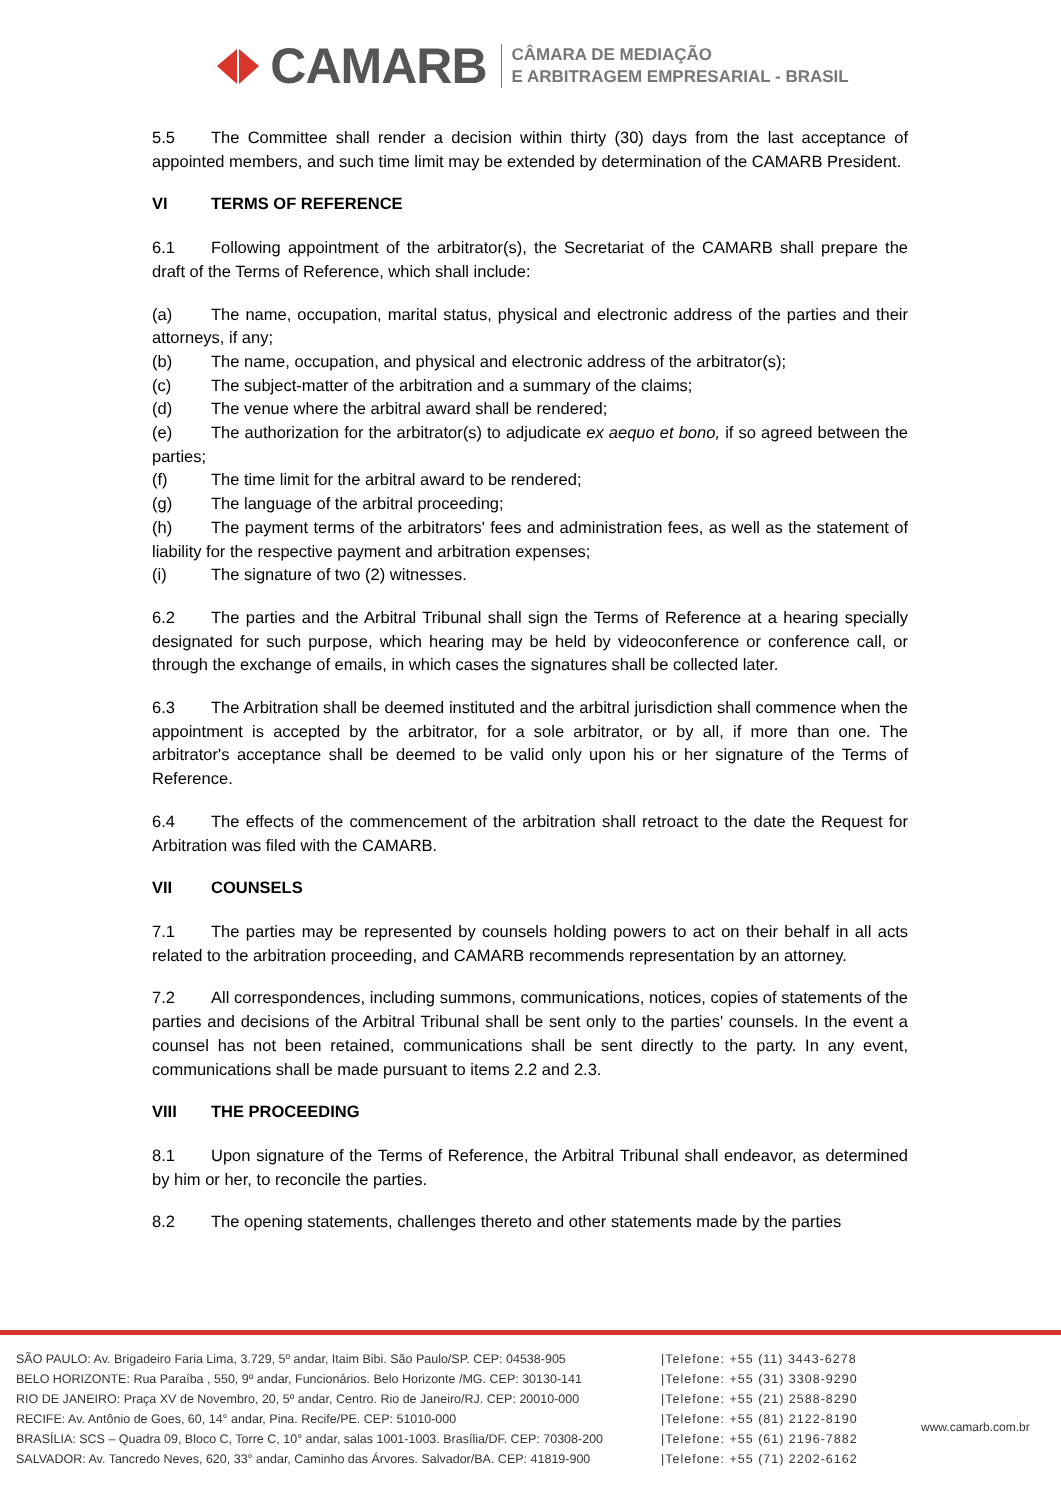CAMARB
CÂMARA DE MEDIAÇÃO
E ARBITRAGEM EMPRESARIAL - BRASIL
5.5 The Committee shall render a decision within thirty (30) days from the last acceptance of appointed members, and such time limit may be extended by determination of the CAMARB President.
VI TERMS OF REFERENCE
6.1 Following appointment of the arbitrator(s), the Secretariat of the CAMARB shall prepare the draft of the Terms of Reference, which shall include:
(a) The name, occupation, marital status, physical and electronic address of the parties and their attorneys, if any;
(b) The name, occupation, and physical and electronic address of the arbitrator(s);
(c) The subject-matter of the arbitration and a summary of the claims;
(d) The venue where the arbitral award shall be rendered;
(e) The authorization for the arbitrator(s) to adjudicate ex aequo et bono, if so agreed between the parties;
(f) The time limit for the arbitral award to be rendered;
(g) The language of the arbitral proceeding;
(h) The payment terms of the arbitrators' fees and administration fees, as well as the statement of liability for the respective payment and arbitration expenses;
(i) The signature of two (2) witnesses.
6.2 The parties and the Arbitral Tribunal shall sign the Terms of Reference at a hearing specially designated for such purpose, which hearing may be held by videoconference or conference call, or through the exchange of emails, in which cases the signatures shall be collected later.
6.3 The Arbitration shall be deemed instituted and the arbitral jurisdiction shall commence when the appointment is accepted by the arbitrator, for a sole arbitrator, or by all, if more than one. The arbitrator's acceptance shall be deemed to be valid only upon his or her signature of the Terms of Reference.
6.4 The effects of the commencement of the arbitration shall retroact to the date the Request for Arbitration was filed with the CAMARB.
VII COUNSELS
7.1 The parties may be represented by counsels holding powers to act on their behalf in all acts related to the arbitration proceeding, and CAMARB recommends representation by an attorney.
7.2 All correspondences, including summons, communications, notices, copies of statements of the parties and decisions of the Arbitral Tribunal shall be sent only to the parties' counsels. In the event a counsel has not been retained, communications shall be sent directly to the party. In any event, communications shall be made pursuant to items 2.2 and 2.3.
VIII THE PROCEEDING
8.1 Upon signature of the Terms of Reference, the Arbitral Tribunal shall endeavor, as determined by him or her, to reconcile the parties.
8.2 The opening statements, challenges thereto and other statements made by the parties
SÃO PAULO: Av. Brigadeiro Faria Lima, 3.729, 5º andar, Itaim Bibi. São Paulo/SP. CEP: 04538-905
BELO HORIZONTE: Rua Paraíba , 550, 9º andar, Funcionários. Belo Horizonte /MG. CEP: 30130-141
RIO DE JANEIRO: Praça XV de Novembro, 20, 5º andar, Centro. Rio de Janeiro/RJ. CEP: 20010-000
RECIFE: Av. Antônio de Goes, 60, 14° andar, Pina. Recife/PE. CEP: 51010-000
BRASÍLIA: SCS – Quadra 09, Bloco C, Torre C, 10° andar, salas 1001-1003. Brasília/DF. CEP: 70308-200
SALVADOR: Av. Tancredo Neves, 620, 33° andar, Caminho das Árvores. Salvador/BA. CEP: 41819-900
|Telefone: +55 (11) 3443-6278
|Telefone: +55 (31) 3308-9290
|Telefone: +55 (21) 2588-8290
|Telefone: +55 (81) 2122-8190
|Telefone: +55 (61) 2196-7882
|Telefone: +55 (71) 2202-6162
www.camarb.com.br